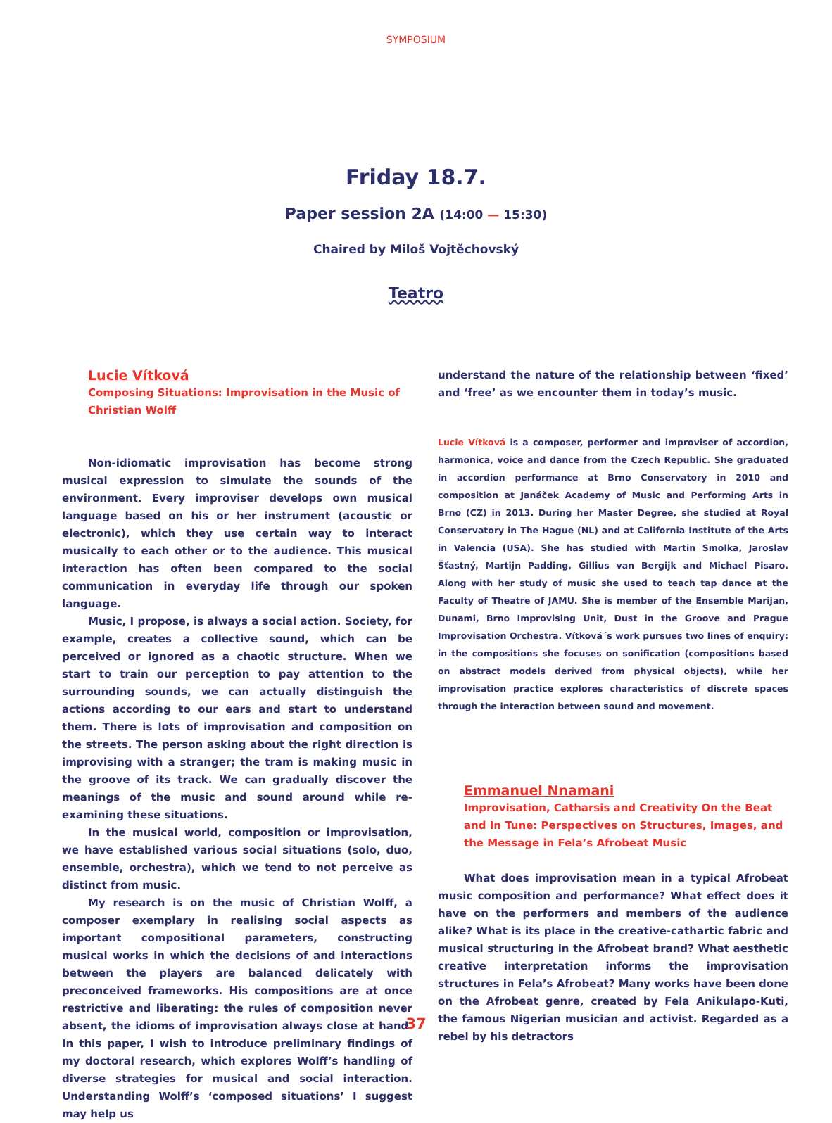SYMPOSIUM
Friday 18.7.
Paper session 2A (14:00 — 15:30)
Chaired by Miloš Vojtěchovský
Teatro
Lucie Vítková
Composing Situations: Improvisation in the Music of Christian Wolff
Non-idiomatic improvisation has become strong musical expression to simulate the sounds of the environment. Every improviser develops own musical language based on his or her instrument (acoustic or electronic), which they use certain way to interact musically to each other or to the audience. This musical interaction has often been compared to the social communication in everyday life through our spoken language.
Music, I propose, is always a social action. Society, for example, creates a collective sound, which can be perceived or ignored as a chaotic structure. When we start to train our perception to pay attention to the surrounding sounds, we can actually distinguish the actions according to our ears and start to understand them. There is lots of improvisation and composition on the streets. The person asking about the right direction is improvising with a stranger; the tram is making music in the groove of its track. We can gradually discover the meanings of the music and sound around while re-examining these situations.
In the musical world, composition or improvisation, we have established various social situations (solo, duo, ensemble, orchestra), which we tend to not perceive as distinct from music.
My research is on the music of Christian Wolff, a composer exemplary in realising social aspects as important compositional parameters, constructing musical works in which the decisions of and interactions between the players are balanced delicately with preconceived frameworks. His compositions are at once restrictive and liberating: the rules of composition never absent, the idioms of improvisation always close at hand. In this paper, I wish to introduce preliminary findings of my doctoral research, which explores Wolff’s handling of diverse strategies for musical and social interaction. Understanding Wolff’s ‘composed situations’ I suggest may help us
understand the nature of the relationship between ‘fixed’ and ‘free’ as we encounter them in today’s music.
Lucie Vítková is a composer, performer and improviser of accordion, harmonica, voice and dance from the Czech Republic. She graduated in accordion performance at Brno Conservatory in 2010 and composition at Janáček Academy of Music and Performing Arts in Brno (CZ) in 2013. During her Master Degree, she studied at Royal Conservatory in The Hague (NL) and at California Institute of the Arts in Valencia (USA). She has studied with Martin Smolka, Jaroslav Šťastný, Martijn Padding, Gillius van Bergijk and Michael Pisaro. Along with her study of music she used to teach tap dance at the Faculty of Theatre of JAMU. She is member of the Ensemble Marijan, Dunami, Brno Improvising Unit, Dust in the Groove and Prague Improvisation Orchestra. Vítková´s work pursues two lines of enquiry: in the compositions she focuses on sonification (compositions based on abstract models derived from physical objects), while her improvisation practice explores characteristics of discrete spaces through the interaction between sound and movement.
Emmanuel Nnamani
Improvisation, Catharsis and Creativity On the Beat and In Tune: Perspectives on Structures, Images, and the Message in Fela’s Afrobeat Music
What does improvisation mean in a typical Afrobeat music composition and performance? What effect does it have on the performers and members of the audience alike? What is its place in the creative-cathartic fabric and musical structuring in the Afrobeat brand? What aesthetic creative interpretation informs the improvisation structures in Fela’s Afrobeat? Many works have been done on the Afrobeat genre, created by Fela Anikulapo-Kuti, the famous Nigerian musician and activist. Regarded as a rebel by his detractors
37